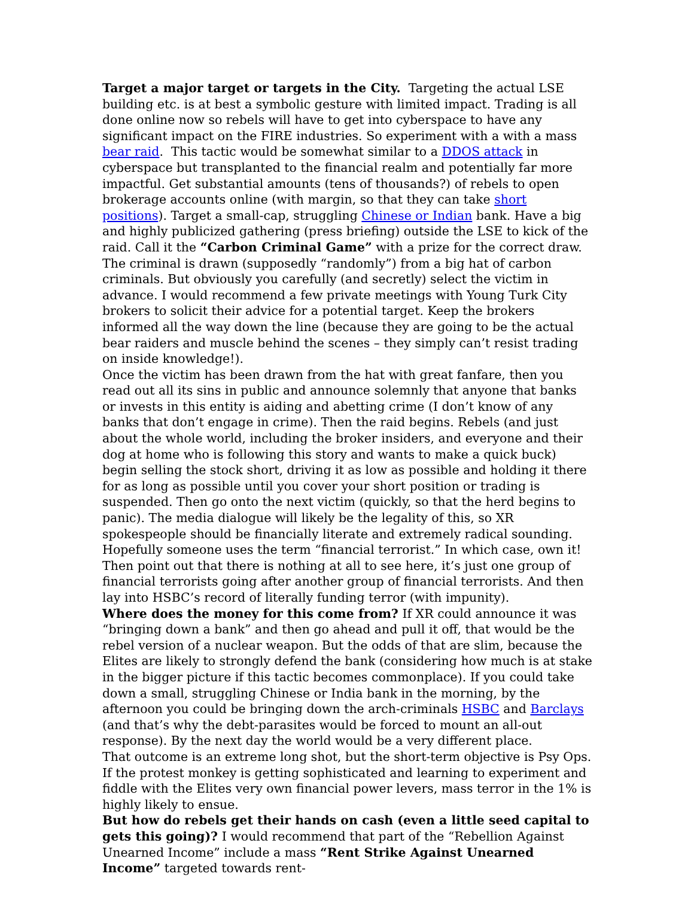Target a major target or targets in the City. Targeting the actual LSE building etc. is at best a symbolic gesture with limited impact. Trading is all done online now so rebels will have to get into cyberspace to have any significant impact on the FIRE industries. So experiment with a with a mass bear raid. This tactic would be somewhat similar to a DDOS attack in cyberspace but transplanted to the financial realm and potentially far more impactful. Get substantial amounts (tens of thousands?) of rebels to open brokerage accounts online (with margin, so that they can take short positions). Target a small-cap, struggling Chinese or Indian bank. Have a big and highly publicized gathering (press briefing) outside the LSE to kick of the raid. Call it the “Carbon Criminal Game” with a prize for the correct draw. The criminal is drawn (supposedly “randomly”) from a big hat of carbon criminals. But obviously you carefully (and secretly) select the victim in advance. I would recommend a few private meetings with Young Turk City brokers to solicit their advice for a potential target. Keep the brokers informed all the way down the line (because they are going to be the actual bear raiders and muscle behind the scenes – they simply can’t resist trading on inside knowledge!).
Once the victim has been drawn from the hat with great fanfare, then you read out all its sins in public and announce solemnly that anyone that banks or invests in this entity is aiding and abetting crime (I don’t know of any banks that don’t engage in crime). Then the raid begins. Rebels (and just about the whole world, including the broker insiders, and everyone and their dog at home who is following this story and wants to make a quick buck) begin selling the stock short, driving it as low as possible and holding it there for as long as possible until you cover your short position or trading is suspended. Then go onto the next victim (quickly, so that the herd begins to panic). The media dialogue will likely be the legality of this, so XR spokespeople should be financially literate and extremely radical sounding. Hopefully someone uses the term “financial terrorist.” In which case, own it! Then point out that there is nothing at all to see here, it’s just one group of financial terrorists going after another group of financial terrorists. And then lay into HSBC’s record of literally funding terror (with impunity).
Where does the money for this come from? If XR could announce it was “bringing down a bank” and then go ahead and pull it off, that would be the rebel version of a nuclear weapon. But the odds of that are slim, because the Elites are likely to strongly defend the bank (considering how much is at stake in the bigger picture if this tactic becomes commonplace). If you could take down a small, struggling Chinese or India bank in the morning, by the afternoon you could be bringing down the arch-criminals HSBC and Barclays (and that’s why the debt-parasites would be forced to mount an all-out response). By the next day the world would be a very different place.
That outcome is an extreme long shot, but the short-term objective is Psy Ops. If the protest monkey is getting sophisticated and learning to experiment and fiddle with the Elites very own financial power levers, mass terror in the 1% is highly likely to ensue.
But how do rebels get their hands on cash (even a little seed capital to gets this going)? I would recommend that part of the “Rebellion Against Unearned Income” include a mass “Rent Strike Against Unearned Income” targeted towards rent-